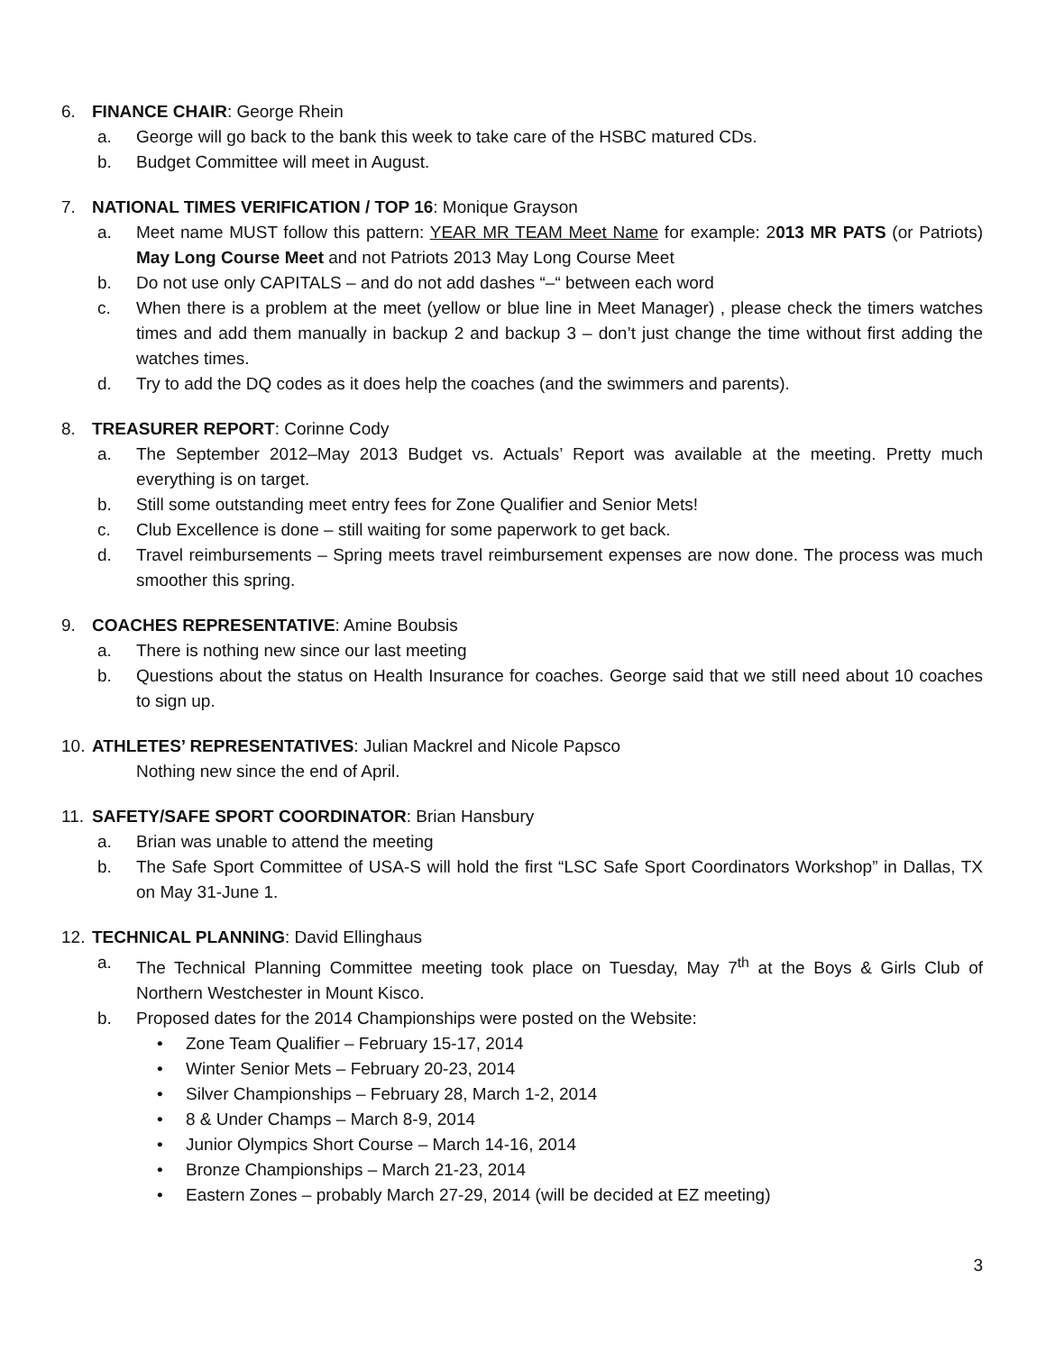6. FINANCE CHAIR: George Rhein
a. George will go back to the bank this week to take care of the HSBC matured CDs.
b. Budget Committee will meet in August.
7. NATIONAL TIMES VERIFICATION / TOP 16: Monique Grayson
a. Meet name MUST follow this pattern: YEAR MR TEAM Meet Name for example: 2013 MR PATS (or Patriots) May Long Course Meet and not Patriots 2013 May Long Course Meet
b. Do not use only CAPITALS – and do not add dashes “–“ between each word
c. When there is a problem at the meet (yellow or blue line in Meet Manager) , please check the timers watches times and add them manually in backup 2 and backup 3 – don’t just change the time without first adding the watches times.
d. Try to add the DQ codes as it does help the coaches (and the swimmers and parents).
8. TREASURER REPORT: Corinne Cody
a. The September 2012–May 2013 Budget vs. Actuals’ Report was available at the meeting. Pretty much everything is on target.
b. Still some outstanding meet entry fees for Zone Qualifier and Senior Mets!
c. Club Excellence is done – still waiting for some paperwork to get back.
d. Travel reimbursements – Spring meets travel reimbursement expenses are now done. The process was much smoother this spring.
9. COACHES REPRESENTATIVE: Amine Boubsis
a. There is nothing new since our last meeting
b. Questions about the status on Health Insurance for coaches. George said that we still need about 10 coaches to sign up.
10. ATHLETES’ REPRESENTATIVES: Julian Mackrel and Nicole Papsco
Nothing new since the end of April.
11. SAFETY/SAFE SPORT COORDINATOR: Brian Hansbury
a. Brian was unable to attend the meeting
b. The Safe Sport Committee of USA-S will hold the first “LSC Safe Sport Coordinators Workshop” in Dallas, TX on May 31-June 1.
12. TECHNICAL PLANNING: David Ellinghaus
a. The Technical Planning Committee meeting took place on Tuesday, May 7<sup>th</sup> at the Boys & Girls Club of Northern Westchester in Mount Kisco.
b. Proposed dates for the 2014 Championships were posted on the Website:
• Zone Team Qualifier – February 15-17, 2014
• Winter Senior Mets – February 20-23, 2014
• Silver Championships – February 28, March 1-2, 2014
• 8 & Under Champs – March 8-9, 2014
• Junior Olympics Short Course – March 14-16, 2014
• Bronze Championships – March 21-23, 2014
• Eastern Zones – probably March 27-29, 2014 (will be decided at EZ meeting)
3